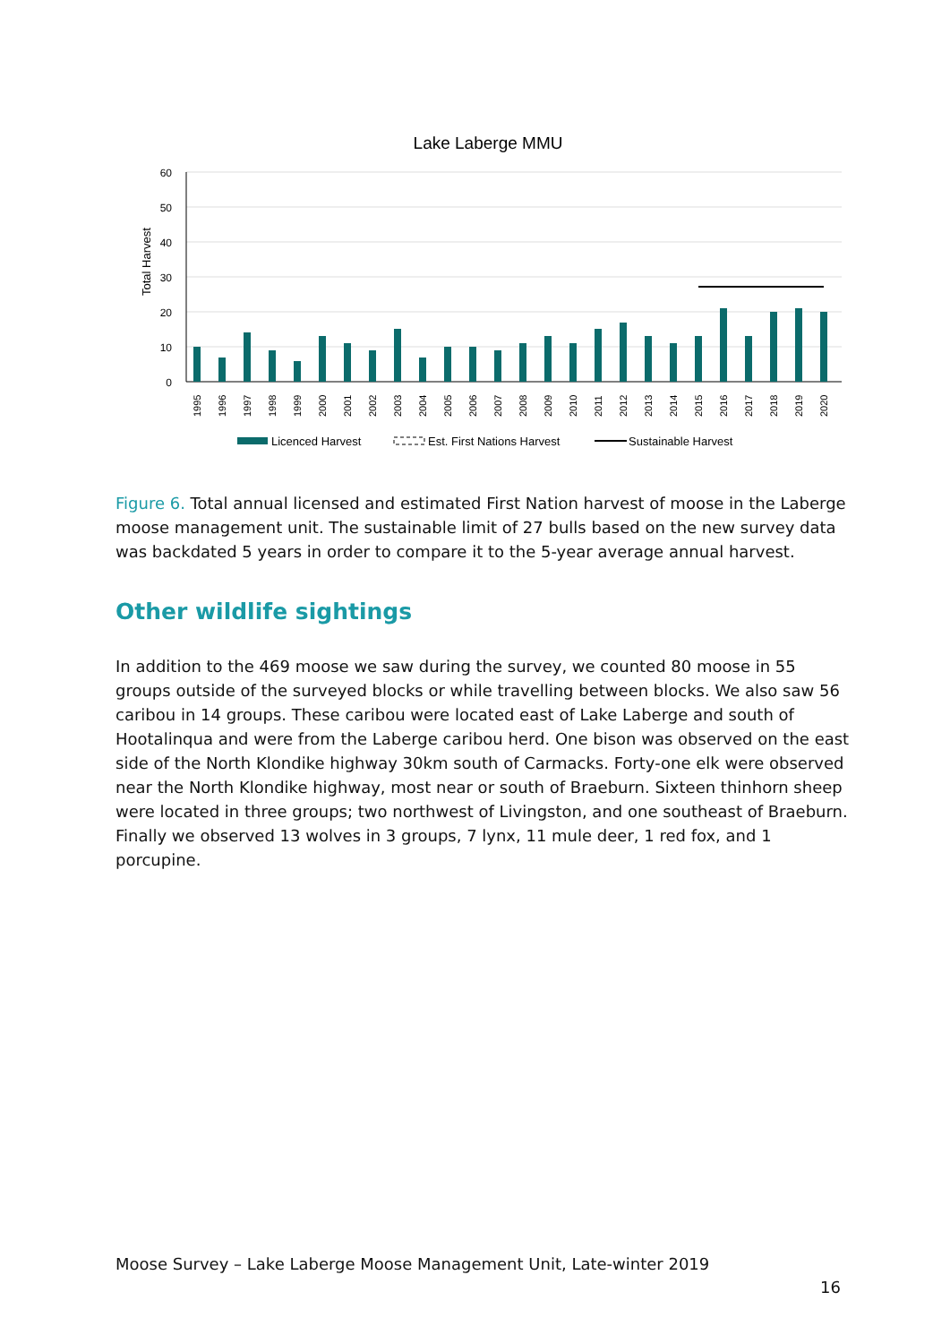Lake Laberge MMU
60
50
40
30
20
10
0
Total Harvest
1995
1996
1997
1998
1999
2000
2001
2002
2003
2004
2005
2006
2007
2008
2009
2010
2011
2012
2013
2014
2015
2016
2017
2018
2019
2020
Licenced Harvest
Est. First Nations Harvest
Sustainable Harvest
Figure 6. Total annual licensed and estimated First Nation harvest of moose in the Laberge moose management unit. The sustainable limit of 27 bulls based on the new survey data was backdated 5 years in order to compare it to the 5-year average annual harvest.
Other wildlife sightings
In addition to the 469 moose we saw during the survey, we counted 80 moose in 55 groups outside of the surveyed blocks or while travelling between blocks. We also saw 56 caribou in 14 groups. These caribou were located east of Lake Laberge and south of Hootalinqua and were from the Laberge caribou herd. One bison was observed on the east side of the North Klondike highway 30km south of Carmacks. Forty-one elk were observed near the North Klondike highway, most near or south of Braeburn. Sixteen thinhorn sheep were located in three groups; two northwest of Livingston, and one southeast of Braeburn. Finally we observed 13 wolves in 3 groups, 7 lynx, 11 mule deer, 1 red fox, and 1 porcupine.
Moose Survey – Lake Laberge Moose Management Unit, Late-winter 2019
16